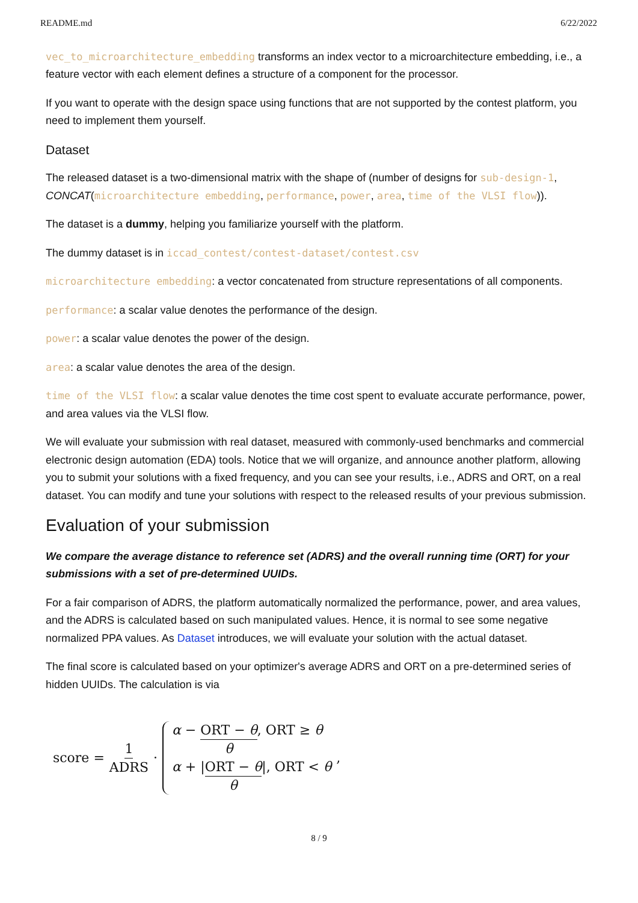README.md 6/22/2022
vec_to_microarchitecture_embedding transforms an index vector to a microarchitecture embedding, i.e., a feature vector with each element defines a structure of a component for the processor.
If you want to operate with the design space using functions that are not supported by the contest platform, you need to implement them yourself.
Dataset
The released dataset is a two-dimensional matrix with the shape of (number of designs for sub-design-1, CONCAT(microarchitecture embedding, performance, power, area, time of the VLSI flow)).
The dataset is a dummy, helping you familiarize yourself with the platform.
The dummy dataset is in iccad_contest/contest-dataset/contest.csv
microarchitecture embedding: a vector concatenated from structure representations of all components.
performance: a scalar value denotes the performance of the design.
power: a scalar value denotes the power of the design.
area: a scalar value denotes the area of the design.
time of the VLSI flow: a scalar value denotes the time cost spent to evaluate accurate performance, power, and area values via the VLSI flow.
We will evaluate your submission with real dataset, measured with commonly-used benchmarks and commercial electronic design automation (EDA) tools. Notice that we will organize, and announce another platform, allowing you to submit your solutions with a fixed frequency, and you can see your results, i.e., ADRS and ORT, on a real dataset. You can modify and tune your solutions with respect to the released results of your previous submission.
Evaluation of your submission
We compare the average distance to reference set (ADRS) and the overall running time (ORT) for your submissions with a set of pre-determined UUIDs.
For a fair comparison of ADRS, the platform automatically normalized the performance, power, and area values, and the ADRS is calculated based on such manipulated values. Hence, it is normal to see some negative normalized PPA values. As Dataset introduces, we will evaluate your solution with the actual dataset.
The final score is calculated based on your optimizer's average ADRS and ORT on a pre-determined series of hidden UUIDs. The calculation is via
score = 1 ADRS ·
α − ORT − θ θ, ORT ≥ θ
α + |ORT − θ θ|, ORT < θ
,
8 / 9